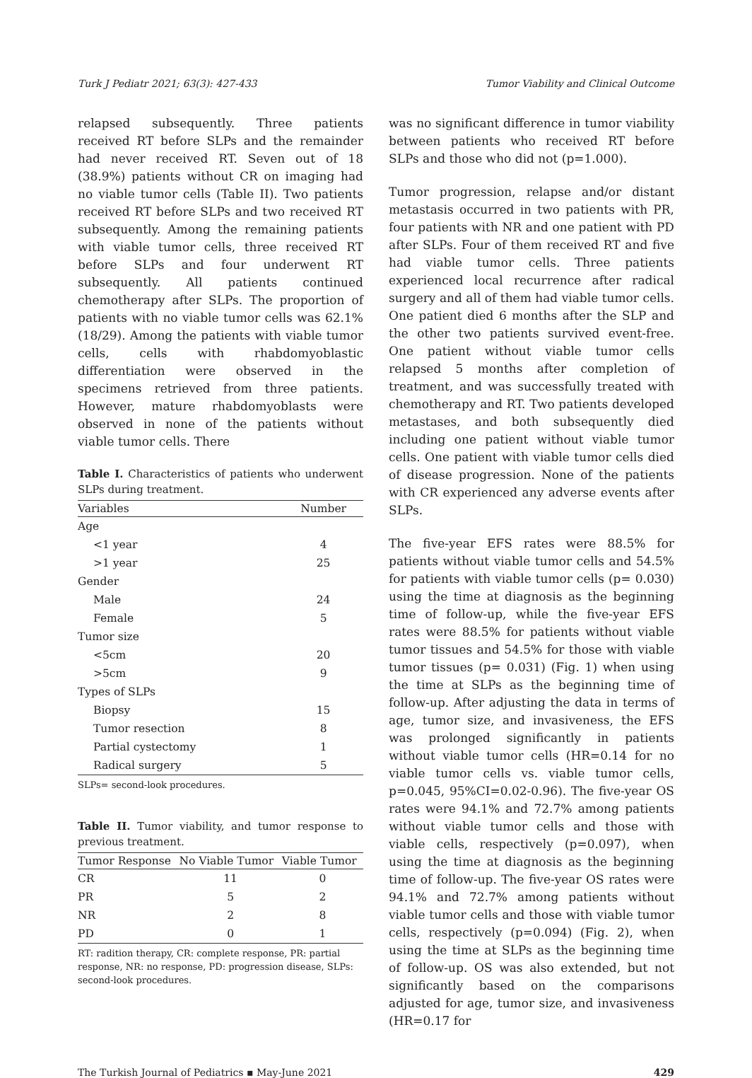Turk J Pediatr 2021; 63(3): 427-433 Tumor Viability and Clinical Outcome
relapsed subsequently. Three patients received RT before SLPs and the remainder had never received RT. Seven out of 18 (38.9%) patients without CR on imaging had no viable tumor cells (Table II). Two patients received RT before SLPs and two received RT subsequently. Among the remaining patients with viable tumor cells, three received RT before SLPs and four underwent RT subsequently. All patients continued chemotherapy after SLPs. The proportion of patients with no viable tumor cells was 62.1% (18/29). Among the patients with viable tumor cells, cells with rhabdomyoblastic differentiation were observed in the specimens retrieved from three patients. However, mature rhabdomyoblasts were observed in none of the patients without viable tumor cells. There
Table I. Characteristics of patients who underwent SLPs during treatment.
| Variables | Number |
| --- | --- |
| Age | |
| <1 year | 4 |
| >1 year | 25 |
| Gender | |
| Male | 24 |
| Female | 5 |
| Tumor size | |
| <5cm | 20 |
| >5cm | 9 |
| Types of SLPs | |
| Biopsy | 15 |
| Tumor resection | 8 |
| Partial cystectomy | 1 |
| Radical surgery | 5 |
SLPs= second-look procedures.
Table II. Tumor viability, and tumor response to previous treatment.
| Tumor Response | No Viable Tumor | Viable Tumor |
| --- | --- | --- |
| CR | 11 | 0 |
| PR | 5 | 2 |
| NR | 2 | 8 |
| PD | 0 | 1 |
RT: radition therapy, CR: complete response, PR: partial response, NR: no response, PD: progression disease, SLPs: second-look procedures.
was no significant difference in tumor viability between patients who received RT before SLPs and those who did not (p=1.000).
Tumor progression, relapse and/or distant metastasis occurred in two patients with PR, four patients with NR and one patient with PD after SLPs. Four of them received RT and five had viable tumor cells. Three patients experienced local recurrence after radical surgery and all of them had viable tumor cells. One patient died 6 months after the SLP and the other two patients survived event-free. One patient without viable tumor cells relapsed 5 months after completion of treatment, and was successfully treated with chemotherapy and RT. Two patients developed metastases, and both subsequently died including one patient without viable tumor cells. One patient with viable tumor cells died of disease progression. None of the patients with CR experienced any adverse events after SLPs.
The five-year EFS rates were 88.5% for patients without viable tumor cells and 54.5% for patients with viable tumor cells (p= 0.030) using the time at diagnosis as the beginning time of follow-up, while the five-year EFS rates were 88.5% for patients without viable tumor tissues and 54.5% for those with viable tumor tissues (p= 0.031) (Fig. 1) when using the time at SLPs as the beginning time of follow-up. After adjusting the data in terms of age, tumor size, and invasiveness, the EFS was prolonged significantly in patients without viable tumor cells (HR=0.14 for no viable tumor cells vs. viable tumor cells, p=0.045, 95%CI=0.02-0.96). The five-year OS rates were 94.1% and 72.7% among patients without viable tumor cells and those with viable cells, respectively (p=0.097), when using the time at diagnosis as the beginning time of follow-up. The five-year OS rates were 94.1% and 72.7% among patients without viable tumor cells and those with viable tumor cells, respectively (p=0.094) (Fig. 2), when using the time at SLPs as the beginning time of follow-up. OS was also extended, but not significantly based on the comparisons adjusted for age, tumor size, and invasiveness (HR=0.17 for
The Turkish Journal of Pediatrics ▪ May-June 2021 429